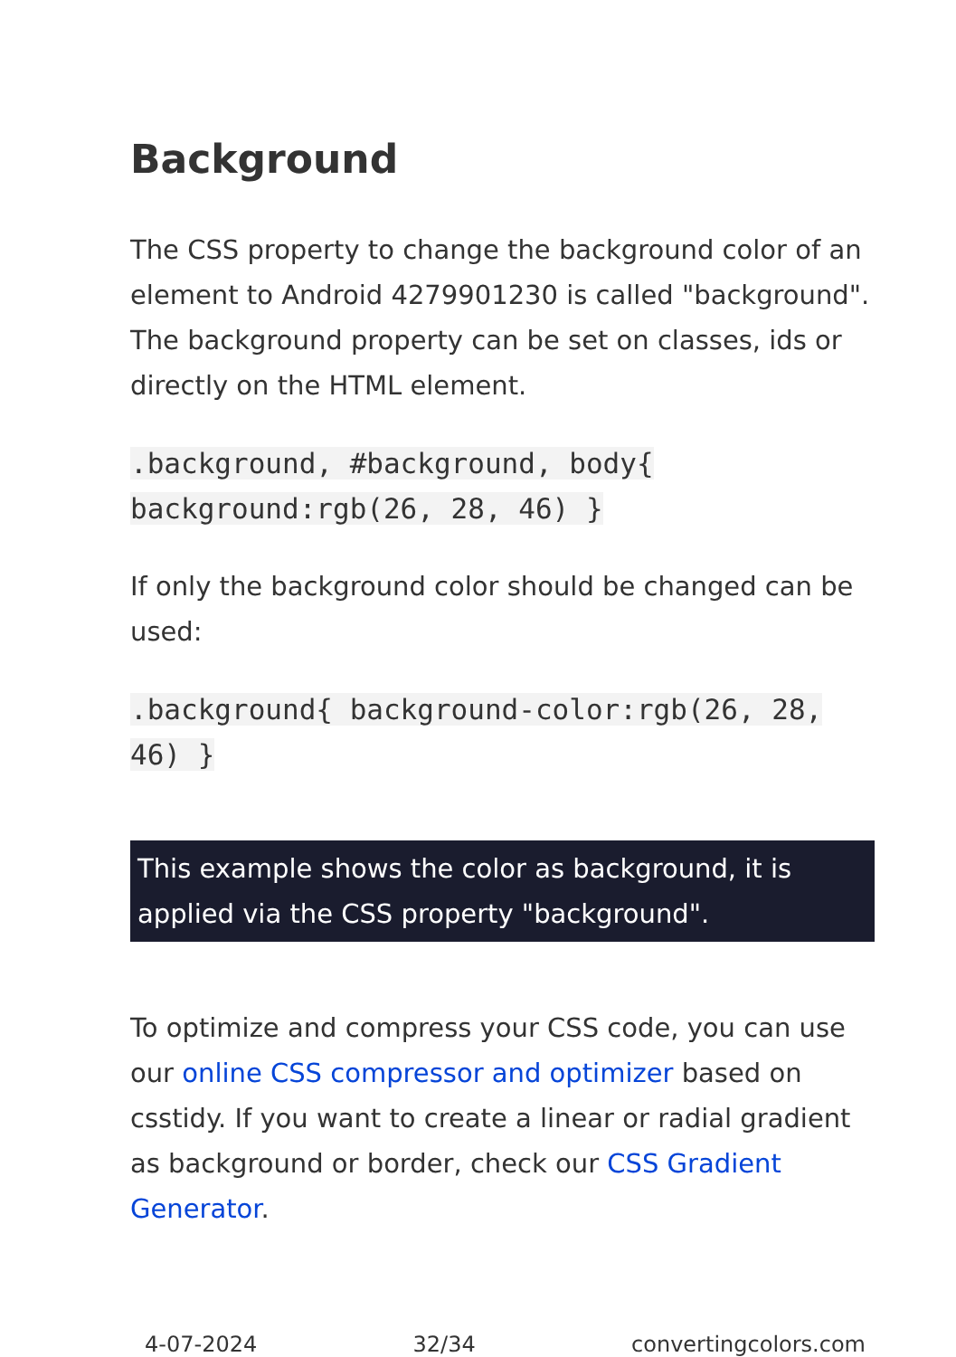Background
The CSS property to change the background color of an element to Android 4279901230 is called "background". The background property can be set on classes, ids or directly on the HTML element.
.background, #background, body{ background:rgb(26, 28, 46) }
If only the background color should be changed can be used:
.background{ background-color:rgb(26, 28, 46) }
This example shows the color as background, it is applied via the CSS property "background".
To optimize and compress your CSS code, you can use our online CSS compressor and optimizer based on csstidy. If you want to create a linear or radial gradient as background or border, check our CSS Gradient Generator.
4-07-2024 32/34 convertingcolors.com